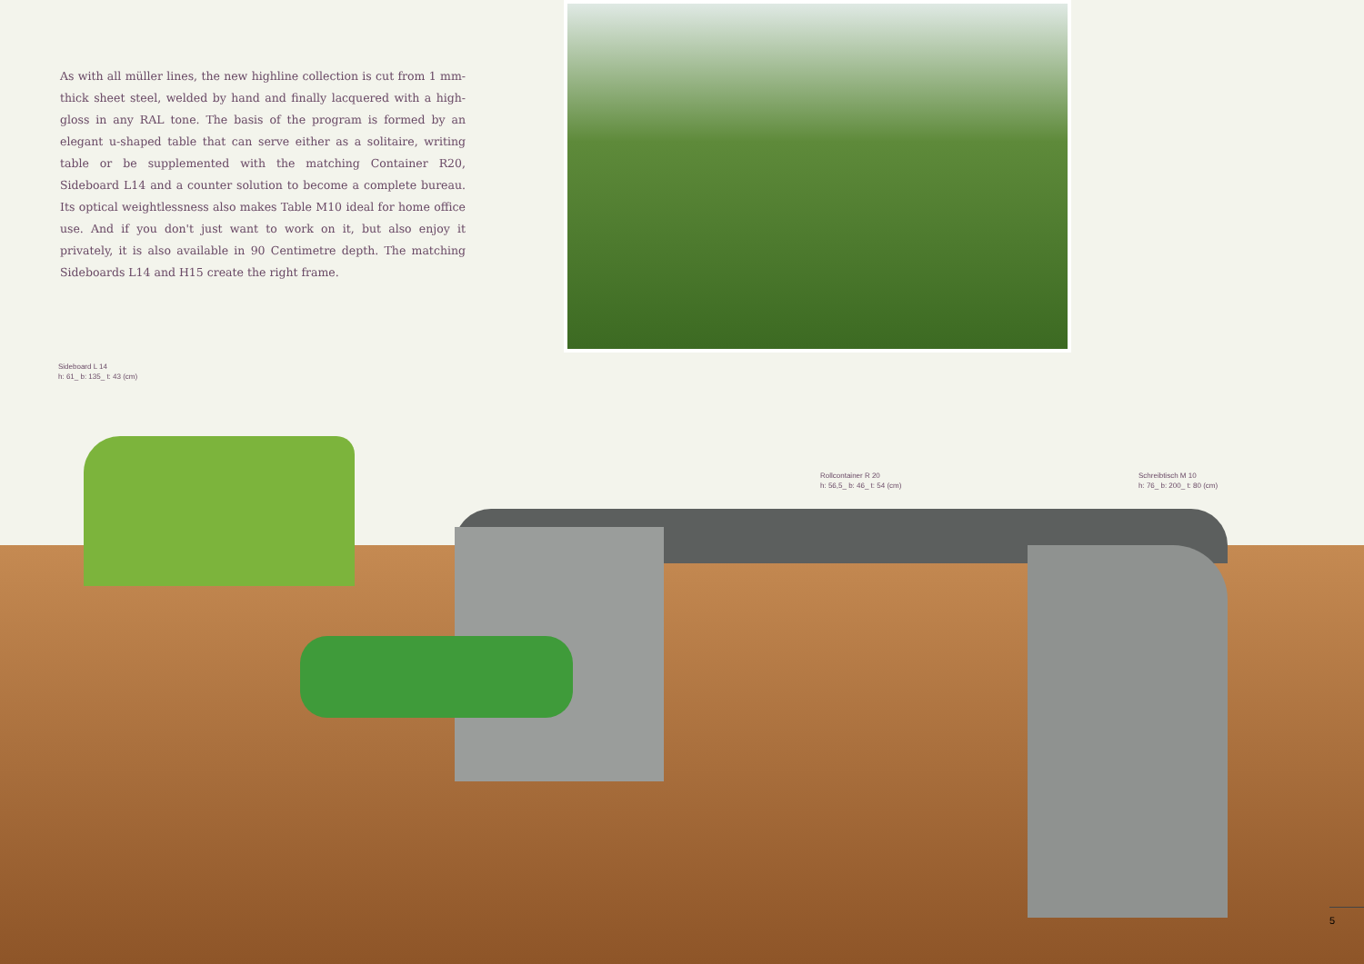As with all müller lines, the new highline collection is cut from 1 mm-thick sheet steel, welded by hand and finally lacquered with a high-gloss in any RAL tone. The basis of the program is formed by an elegant u-shaped table that can serve either as a solitaire, writing table or be supplemented with the matching Container R20, Sideboard L14 and a counter solution to become a complete bureau. Its optical weightlessness also makes Table M10 ideal for home office use. And if you don't just want to work on it, but also enjoy it privately, it is also available in 90 Centimetre depth. The matching Sideboards L14 and H15 create the right frame.
Sideboard L 14
h: 61_ b: 135_ t: 43 (cm)
Rollcontainer R 20
h: 56,5_ b: 46_ t: 54 (cm)
Schreibtisch M 10
h: 76_ b: 200_ t: 80 (cm)
5